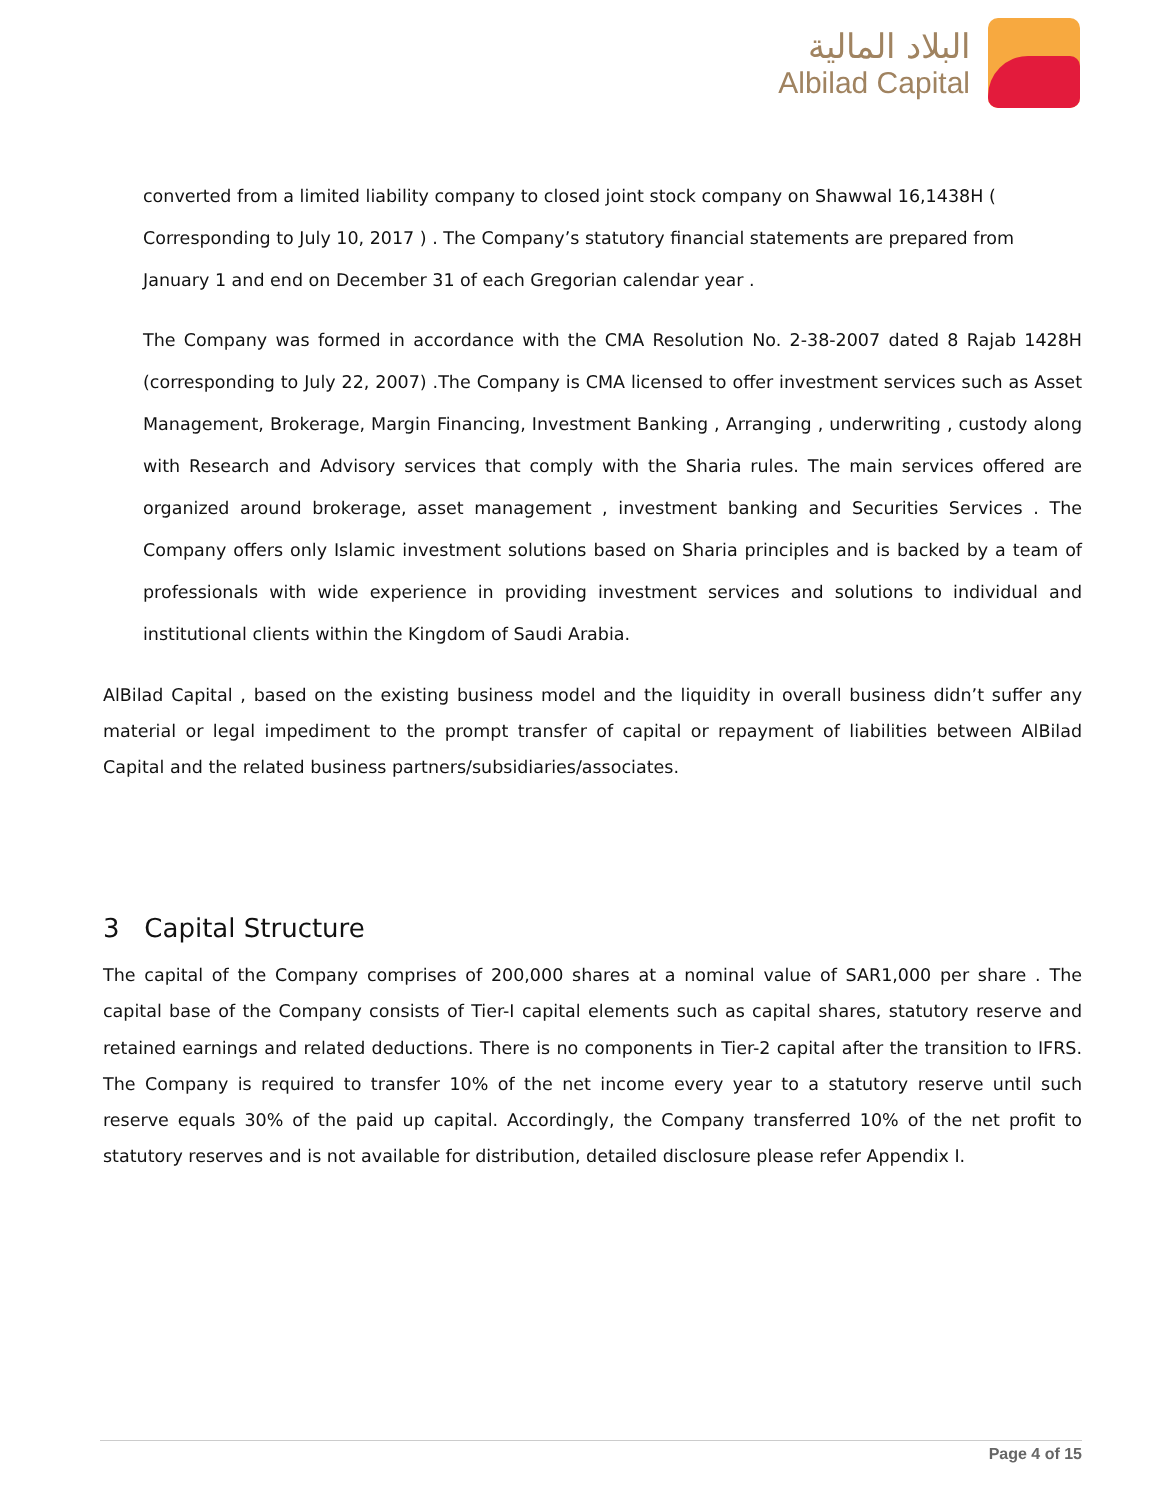البلاد المالية
Albilad Capital
converted from a limited liability company to closed joint stock company on Shawwal 16,1438H ( Corresponding to July 10, 2017 ) . The Company’s statutory financial statements are prepared from January 1 and end on December 31 of each Gregorian calendar year .
The Company was formed in accordance with the CMA Resolution No. 2-38-2007 dated 8 Rajab 1428H (corresponding to July 22, 2007) .The Company is CMA licensed to offer investment services such as Asset Management, Brokerage, Margin Financing, Investment Banking , Arranging , underwriting , custody along with Research and Advisory services that comply with the Sharia rules. The main services offered are organized around brokerage, asset management , investment banking and Securities Services . The Company offers only Islamic investment solutions based on Sharia principles and is backed by a team of professionals with wide experience in providing investment services and solutions to individual and institutional clients within the Kingdom of Saudi Arabia.
AlBilad Capital , based on the existing business model and the liquidity in overall business didn’t suffer any material or legal impediment to the prompt transfer of capital or repayment of liabilities between AlBilad Capital and the related business partners/subsidiaries/associates.
3 Capital Structure
The capital of the Company comprises of 200,000 shares at a nominal value of SAR1,000 per share . The capital base of the Company consists of Tier-I capital elements such as capital shares, statutory reserve and retained earnings and related deductions. There is no components in Tier-2 capital after the transition to IFRS. The Company is required to transfer 10% of the net income every year to a statutory reserve until such reserve equals 30% of the paid up capital. Accordingly, the Company transferred 10% of the net profit to statutory reserves and is not available for distribution, detailed disclosure please refer Appendix I.
Page 4 of 15